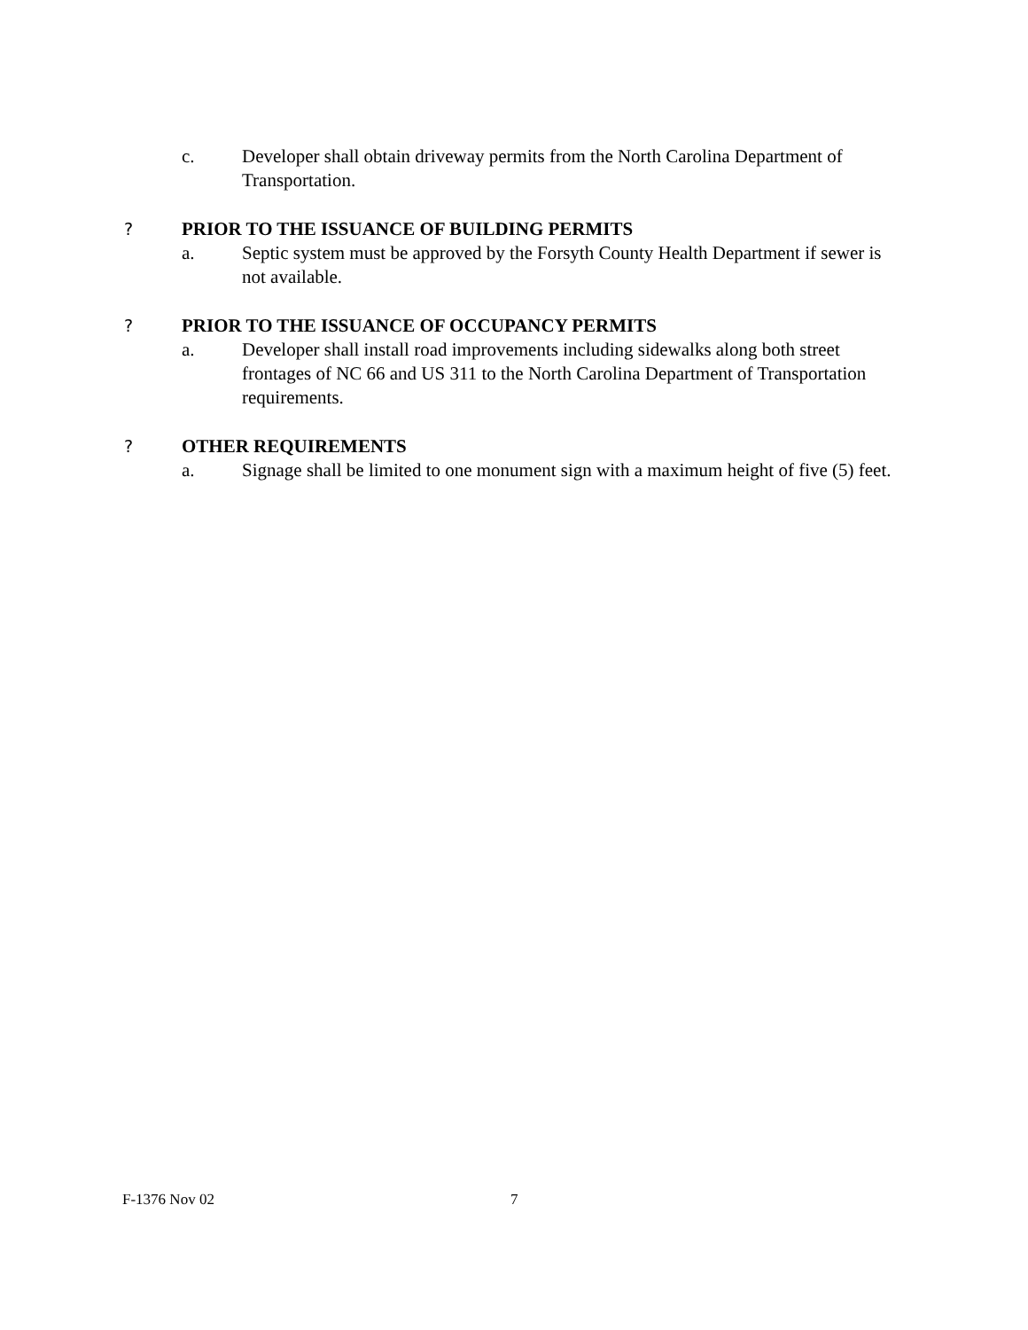c. Developer shall obtain driveway permits from the North Carolina Department of Transportation.
? PRIOR TO THE ISSUANCE OF BUILDING PERMITS
a. Septic system must be approved by the Forsyth County Health Department if sewer is not available.
? PRIOR TO THE ISSUANCE OF OCCUPANCY PERMITS
a. Developer shall install road improvements including sidewalks along both street frontages of NC 66 and US 311 to the North Carolina Department of Transportation requirements.
? OTHER REQUIREMENTS
a. Signage shall be limited to one monument sign with a maximum height of five (5) feet.
F-1376 Nov 02 7